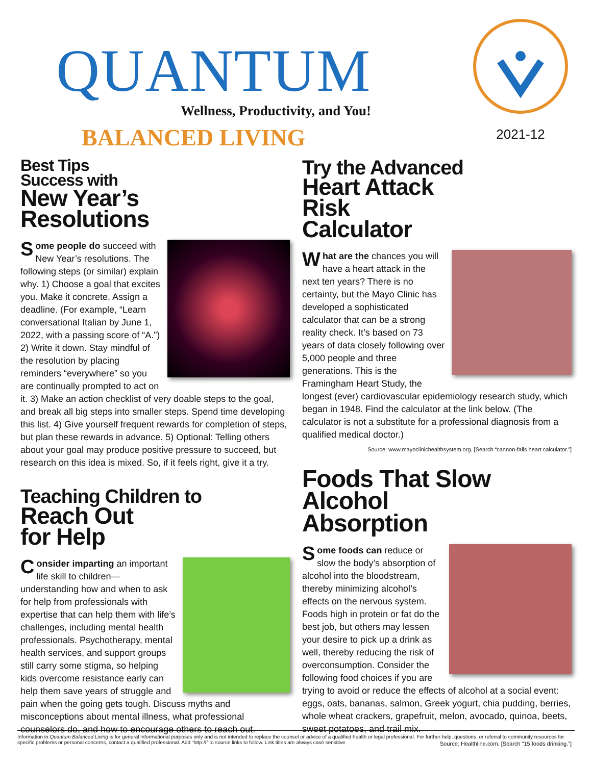QUANTUM
Wellness, Productivity, and You!
BALANCED LIVING
2021-12
Best Tips
Success with
New Year’s
Resolutions
Some people do succeed with New Year’s resolutions. The following steps (or similar) explain why. 1) Choose a goal that excites you. Make it concrete. Assign a deadline. (For example, “Learn conversational Italian by June 1, 2022, with a passing score of “A.”) 2) Write it down. Stay mindful of the resolution by placing reminders “everywhere” so you are continually prompted to act on it. 3) Make an action checklist of very doable steps to the goal, and break all big steps into smaller steps. Spend time developing this list. 4) Give yourself frequent rewards for completion of steps, but plan these rewards in advance. 5) Optional: Telling others about your goal may produce positive pressure to succeed, but research on this idea is mixed. So, if it feels right, give it a try.
Teaching Children to
Reach Out
for Help
Consider imparting an important life skill to children—understanding how and when to ask for help from professionals with expertise that can help them with life’s challenges, including mental health professionals. Psychotherapy, mental health services, and support groups still carry some stigma, so helping kids overcome resistance early can help them save years of struggle and pain when the going gets tough. Discuss myths and misconceptions about mental illness, what professional counselors do, and how to encourage others to reach out.
Try the Advanced
Heart Attack
Risk
Calculator
What are the chances you will have a heart attack in the next ten years? There is no certainty, but the Mayo Clinic has developed a sophisticated calculator that can be a strong reality check. It’s based on 73 years of data closely following over 5,000 people and three generations. This is the Framingham Heart Study, the longest (ever) cardiovascular epidemiology research study, which began in 1948. Find the calculator at the link below. (The calculator is not a substitute for a professional diagnosis from a qualified medical doctor.)
Source: www.mayoclinichealthsystem.org. [Search “cannon-falls heart calculator.”]
Foods That Slow
Alcohol
Absorption
Some foods can reduce or slow the body’s absorption of alcohol into the bloodstream, thereby minimizing alcohol’s effects on the nervous system. Foods high in protein or fat do the best job, but others may lessen your desire to pick up a drink as well, thereby reducing the risk of overconsumption. Consider the following food choices if you are trying to avoid or reduce the effects of alcohol at a social event: eggs, oats, bananas, salmon, Greek yogurt, chia pudding, berries, whole wheat crackers, grapefruit, melon, avocado, quinoa, beets, sweet potatoes, and trail mix.
Source: Healthline.com. [Search “15 foods drinking.”]
Information in Quantum Balanced Living is for general informational purposes only and is not intended to replace the counsel or advice of a qualified health or legal professional. For further help, questions, or referral to community resources for specific problems or personal concerns, contact a qualified professional. Add “http://” to source links to follow. Link titles are always case sensitive.